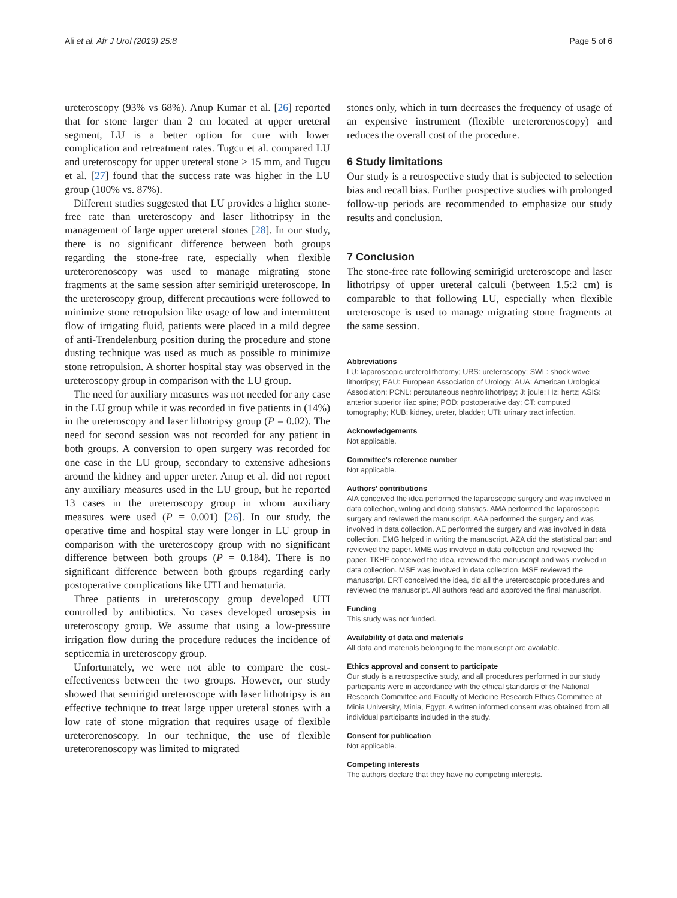Ali et al. Afr J Urol (2019) 25:8 Page 5 of 6
ureteroscopy (93% vs 68%). Anup Kumar et al. [26] reported that for stone larger than 2 cm located at upper ureteral segment, LU is a better option for cure with lower complication and retreatment rates. Tugcu et al. compared LU and ureteroscopy for upper ureteral stone > 15 mm, and Tugcu et al. [27] found that the success rate was higher in the LU group (100% vs. 87%).
Different studies suggested that LU provides a higher stone-free rate than ureteroscopy and laser lithotripsy in the management of large upper ureteral stones [28]. In our study, there is no significant difference between both groups regarding the stone-free rate, especially when flexible ureterorenoscopy was used to manage migrating stone fragments at the same session after semirigid ureteroscope. In the ureteroscopy group, different precautions were followed to minimize stone retropulsion like usage of low and intermittent flow of irrigating fluid, patients were placed in a mild degree of anti-Trendelenburg position during the procedure and stone dusting technique was used as much as possible to minimize stone retropulsion. A shorter hospital stay was observed in the ureteroscopy group in comparison with the LU group.
The need for auxiliary measures was not needed for any case in the LU group while it was recorded in five patients in (14%) in the ureteroscopy and laser lithotripsy group (P = 0.02). The need for second session was not recorded for any patient in both groups. A conversion to open surgery was recorded for one case in the LU group, secondary to extensive adhesions around the kidney and upper ureter. Anup et al. did not report any auxiliary measures used in the LU group, but he reported 13 cases in the ureteroscopy group in whom auxiliary measures were used (P = 0.001) [26]. In our study, the operative time and hospital stay were longer in LU group in comparison with the ureteroscopy group with no significant difference between both groups (P = 0.184). There is no significant difference between both groups regarding early postoperative complications like UTI and hematuria.
Three patients in ureteroscopy group developed UTI controlled by antibiotics. No cases developed urosepsis in ureteroscopy group. We assume that using a low-pressure irrigation flow during the procedure reduces the incidence of septicemia in ureteroscopy group.
Unfortunately, we were not able to compare the cost-effectiveness between the two groups. However, our study showed that semirigid ureteroscope with laser lithotripsy is an effective technique to treat large upper ureteral stones with a low rate of stone migration that requires usage of flexible ureterorenoscopy. In our technique, the use of flexible ureterorenoscopy was limited to migrated
stones only, which in turn decreases the frequency of usage of an expensive instrument (flexible ureterorenoscopy) and reduces the overall cost of the procedure.
6 Study limitations
Our study is a retrospective study that is subjected to selection bias and recall bias. Further prospective studies with prolonged follow-up periods are recommended to emphasize our study results and conclusion.
7 Conclusion
The stone-free rate following semirigid ureteroscope and laser lithotripsy of upper ureteral calculi (between 1.5:2 cm) is comparable to that following LU, especially when flexible ureteroscope is used to manage migrating stone fragments at the same session.
Abbreviations
LU: laparoscopic ureterolithotomy; URS: ureteroscopy; SWL: shock wave lithotripsy; EAU: European Association of Urology; AUA: American Urological Association; PCNL: percutaneous nephrolithotripsy; J: joule; Hz: hertz; ASIS: anterior superior iliac spine; POD: postoperative day; CT: computed tomography; KUB: kidney, ureter, bladder; UTI: urinary tract infection.
Acknowledgements
Not applicable.
Committee’s reference number
Not applicable.
Authors’ contributions
AIA conceived the idea performed the laparoscopic surgery and was involved in data collection, writing and doing statistics. AMA performed the laparoscopic surgery and reviewed the manuscript. AAA performed the surgery and was involved in data collection. AE performed the surgery and was involved in data collection. EMG helped in writing the manuscript. AZA did the statistical part and reviewed the paper. MME was involved in data collection and reviewed the paper. TKHF conceived the idea, reviewed the manuscript and was involved in data collection. MSE was involved in data collection. MSE reviewed the manuscript. ERT conceived the idea, did all the ureteroscopic procedures and reviewed the manuscript. All authors read and approved the final manuscript.
Funding
This study was not funded.
Availability of data and materials
All data and materials belonging to the manuscript are available.
Ethics approval and consent to participate
Our study is a retrospective study, and all procedures performed in our study participants were in accordance with the ethical standards of the National Research Committee and Faculty of Medicine Research Ethics Committee at Minia University, Minia, Egypt. A written informed consent was obtained from all individual participants included in the study.
Consent for publication
Not applicable.
Competing interests
The authors declare that they have no competing interests.